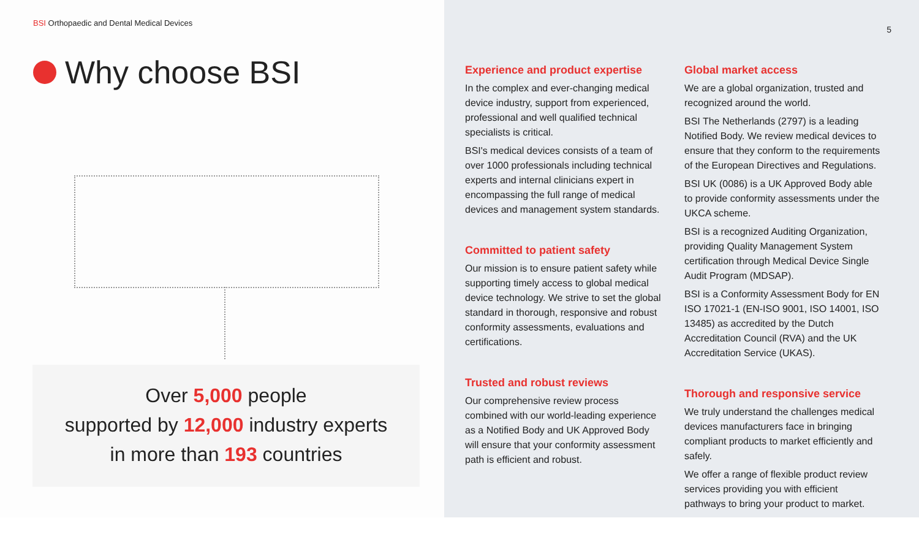BSI Orthopaedic and Dental Medical Devices
Why choose BSI
Over 5,000 people
supported by 12,000 industry experts
in more than 193 countries
5
Experience and product expertise
In the complex and ever-changing medical device industry, support from experienced, professional and well qualified technical specialists is critical.
BSI's medical devices consists of a team of over 1000 professionals including technical experts and internal clinicians expert in encompassing the full range of medical devices and management system standards.
Committed to patient safety
Our mission is to ensure patient safety while supporting timely access to global medical device technology. We strive to set the global standard in thorough, responsive and robust conformity assessments, evaluations and certifications.
Trusted and robust reviews
Our comprehensive review process combined with our world-leading experience as a Notified Body and UK Approved Body will ensure that your conformity assessment path is efficient and robust.
Global market access
We are a global organization, trusted and recognized around the world.
BSI The Netherlands (2797) is a leading Notified Body. We review medical devices to ensure that they conform to the requirements of the European Directives and Regulations.
BSI UK (0086) is a UK Approved Body able to provide conformity assessments under the UKCA scheme.
BSI is a recognized Auditing Organization, providing Quality Management System certification through Medical Device Single Audit Program (MDSAP).
BSI is a Conformity Assessment Body for EN ISO 17021-1 (EN-ISO 9001, ISO 14001, ISO 13485) as accredited by the Dutch Accreditation Council (RVA) and the UK Accreditation Service (UKAS).
Thorough and responsive service
We truly understand the challenges medical devices manufacturers face in bringing compliant products to market efficiently and safely.
We offer a range of flexible product review services providing you with efficient pathways to bring your product to market.